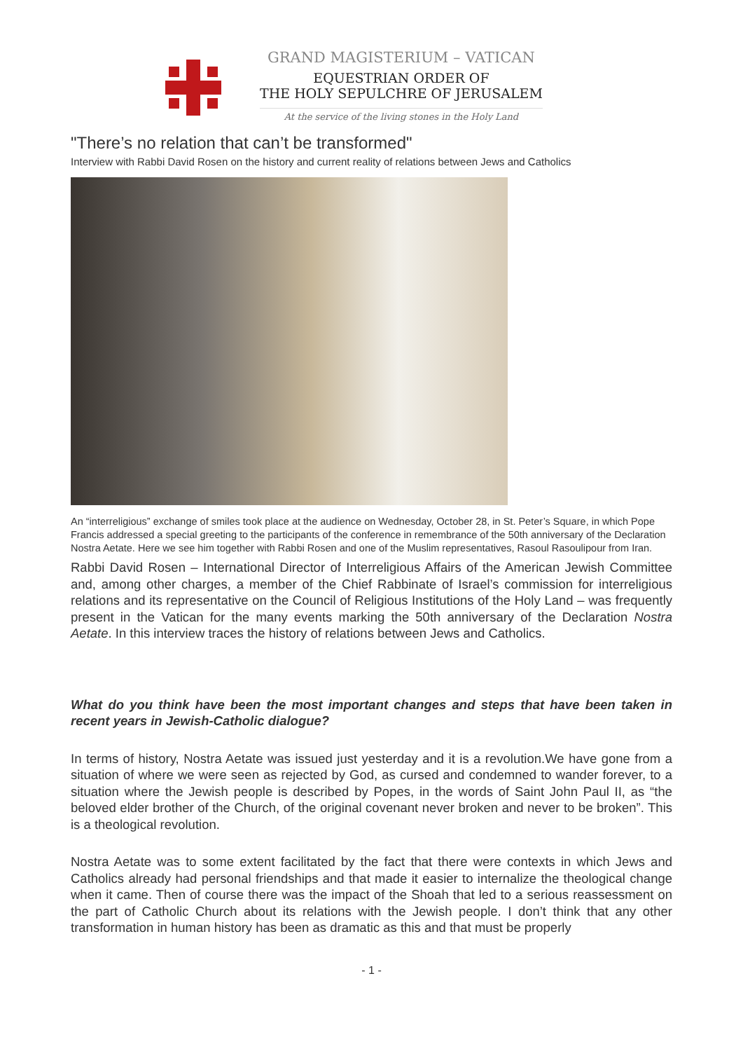GRAND MAGISTERIUM – VATICAN
EQUESTRIAN ORDER OF
THE HOLY SEPULCHRE OF JERUSALEM
At the service of the living stones in the Holy Land
"There’s no relation that can’t be transformed"
Interview with Rabbi David Rosen on the history and current reality of relations between Jews and Catholics
An “interreligious” exchange of smiles took place at the audience on Wednesday, October 28, in St. Peter’s Square, in which Pope Francis addressed a special greeting to the participants of the conference in remembrance of the 50th anniversary of the Declaration Nostra Aetate. Here we see him together with Rabbi Rosen and one of the Muslim representatives, Rasoul Rasoulipour from Iran.
Rabbi David Rosen – International Director of Interreligious Affairs of the American Jewish Committee and, among other charges, a member of the Chief Rabbinate of Israel’s commission for interreligious relations and its representative on the Council of Religious Institutions of the Holy Land – was frequently present in the Vatican for the many events marking the 50th anniversary of the Declaration Nostra Aetate. In this interview traces the history of relations between Jews and Catholics.
What do you think have been the most important changes and steps that have been taken in recent years in Jewish-Catholic dialogue?
In terms of history, Nostra Aetate was issued just yesterday and it is a revolution.We have gone from a situation of where we were seen as rejected by God, as cursed and condemned to wander forever, to a situation where the Jewish people is described by Popes, in the words of Saint John Paul II, as “the beloved elder brother of the Church, of the original covenant never broken and never to be broken”. This is a theological revolution.
Nostra Aetate was to some extent facilitated by the fact that there were contexts in which Jews and Catholics already had personal friendships and that made it easier to internalize the theological change when it came. Then of course there was the impact of the Shoah that led to a serious reassessment on the part of Catholic Church about its relations with the Jewish people. I don’t think that any other transformation in human history has been as dramatic as this and that must be properly
- 1 -